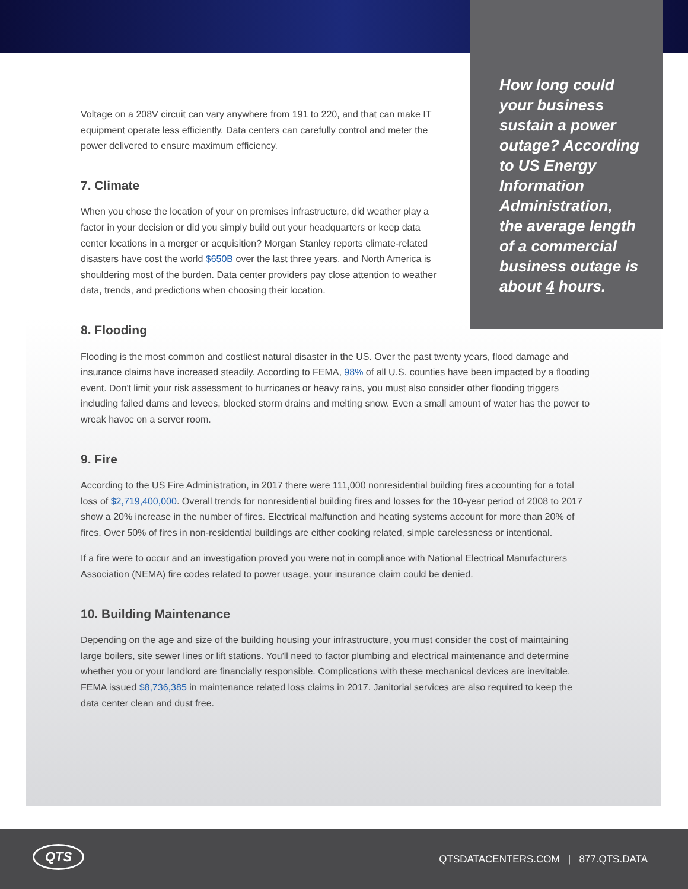How long could your business sustain a power outage? According to US Energy Information Administration, the average length of a commercial business outage is about 4 hours.
Voltage on a 208V circuit can vary anywhere from 191 to 220, and that can make IT equipment operate less efficiently. Data centers can carefully control and meter the power delivered to ensure maximum efficiency.
7. Climate
When you chose the location of your on premises infrastructure, did weather play a factor in your decision or did you simply build out your headquarters or keep data center locations in a merger or acquisition? Morgan Stanley reports climate-related disasters have cost the world $650B over the last three years, and North America is shouldering most of the burden. Data center providers pay close attention to weather data, trends, and predictions when choosing their location.
8. Flooding
Flooding is the most common and costliest natural disaster in the US. Over the past twenty years, flood damage and insurance claims have increased steadily. According to FEMA, 98% of all U.S. counties have been impacted by a flooding event. Don't limit your risk assessment to hurricanes or heavy rains, you must also consider other flooding triggers including failed dams and levees, blocked storm drains and melting snow. Even a small amount of water has the power to wreak havoc on a server room.
9. Fire
According to the US Fire Administration, in 2017 there were 111,000 nonresidential building fires accounting for a total loss of $2,719,400,000. Overall trends for nonresidential building fires and losses for the 10-year period of 2008 to 2017 show a 20% increase in the number of fires. Electrical malfunction and heating systems account for more than 20% of fires. Over 50% of fires in non-residential buildings are either cooking related, simple carelessness or intentional.
If a fire were to occur and an investigation proved you were not in compliance with National Electrical Manufacturers Association (NEMA) fire codes related to power usage, your insurance claim could be denied.
10. Building Maintenance
Depending on the age and size of the building housing your infrastructure, you must consider the cost of maintaining large boilers, site sewer lines or lift stations. You'll need to factor plumbing and electrical maintenance and determine whether you or your landlord are financially responsible. Complications with these mechanical devices are inevitable. FEMA issued $8,736,385 in maintenance related loss claims in 2017. Janitorial services are also required to keep the data center clean and dust free.
QTS
QTSDATACENTERS.COM | 877.QTS.DATA